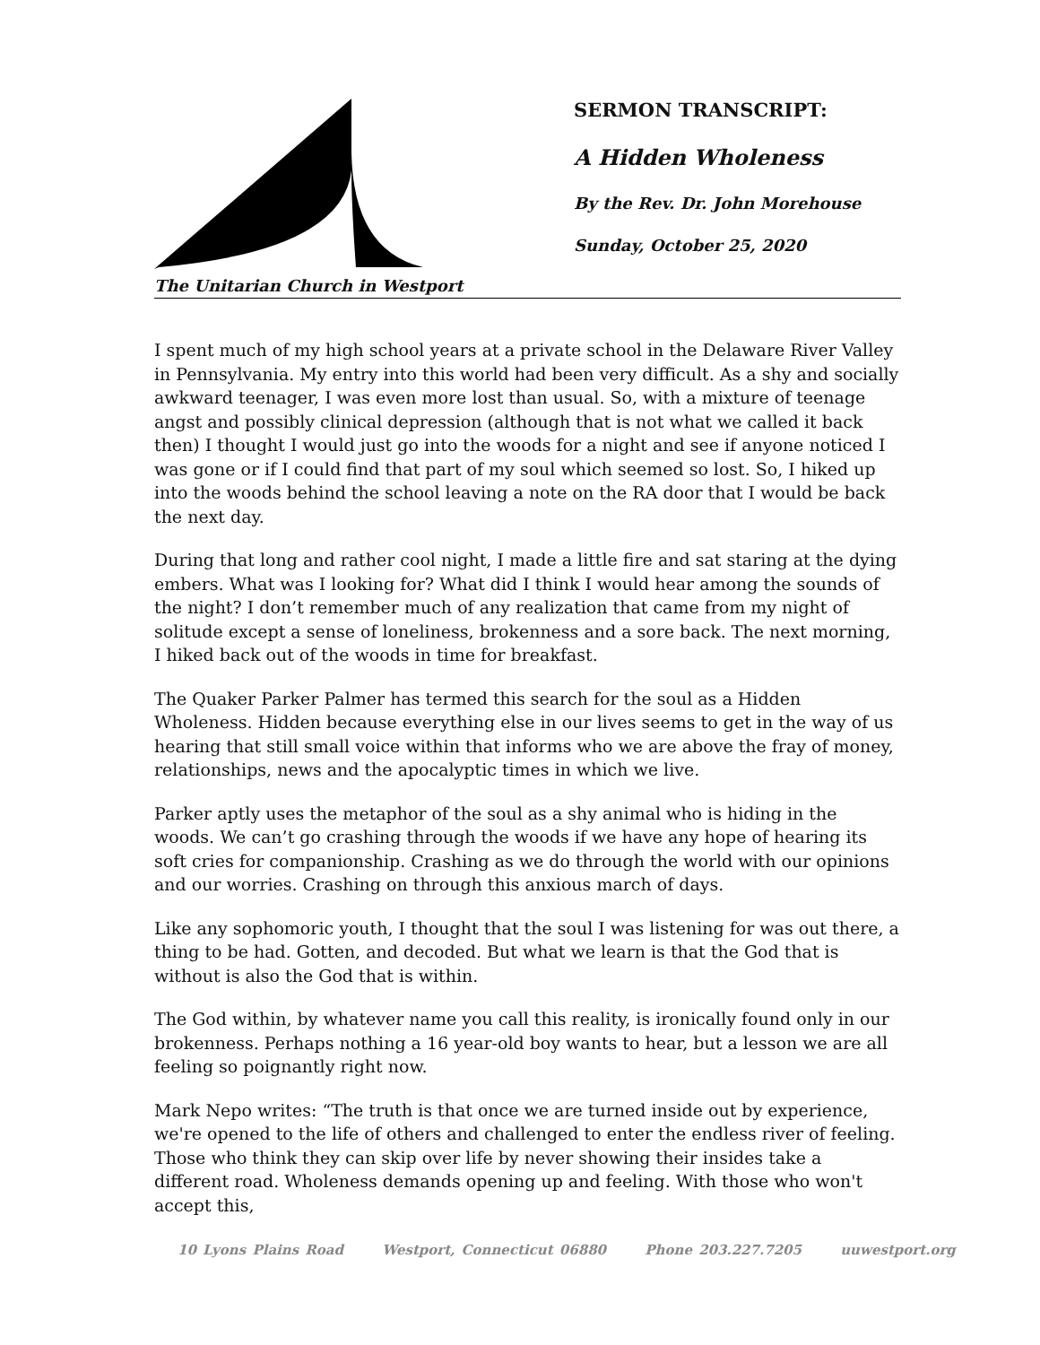The Unitarian Church in Westport
SERMON TRANSCRIPT:
A Hidden Wholeness
By the Rev. Dr. John Morehouse
Sunday, October 25, 2020
I spent much of my high school years at a private school in the Delaware River Valley in Pennsylvania. My entry into this world had been very difficult. As a shy and socially awkward teenager, I was even more lost than usual. So, with a mixture of teenage angst and possibly clinical depression (although that is not what we called it back then) I thought I would just go into the woods for a night and see if anyone noticed I was gone or if I could find that part of my soul which seemed so lost. So, I hiked up into the woods behind the school leaving a note on the RA door that I would be back the next day.
During that long and rather cool night, I made a little fire and sat staring at the dying embers. What was I looking for? What did I think I would hear among the sounds of the night? I don’t remember much of any realization that came from my night of solitude except a sense of loneliness, brokenness and a sore back. The next morning, I hiked back out of the woods in time for breakfast.
The Quaker Parker Palmer has termed this search for the soul as a Hidden Wholeness. Hidden because everything else in our lives seems to get in the way of us hearing that still small voice within that informs who we are above the fray of money, relationships, news and the apocalyptic times in which we live.
Parker aptly uses the metaphor of the soul as a shy animal who is hiding in the woods. We can’t go crashing through the woods if we have any hope of hearing its soft cries for companionship. Crashing as we do through the world with our opinions and our worries. Crashing on through this anxious march of days.
Like any sophomoric youth, I thought that the soul I was listening for was out there, a thing to be had. Gotten, and decoded. But what we learn is that the God that is without is also the God that is within.
The God within, by whatever name you call this reality, is ironically found only in our brokenness. Perhaps nothing a 16 year-old boy wants to hear, but a lesson we are all feeling so poignantly right now.
Mark Nepo writes: “The truth is that once we are turned inside out by experience, we're opened to the life of others and challenged to enter the endless river of feeling. Those who think they can skip over life by never showing their insides take a different road. Wholeness demands opening up and feeling. With those who won't accept this,
10 Lyons Plains Road Westport, Connecticut 06880 Phone 203.227.7205 uuwestport.org